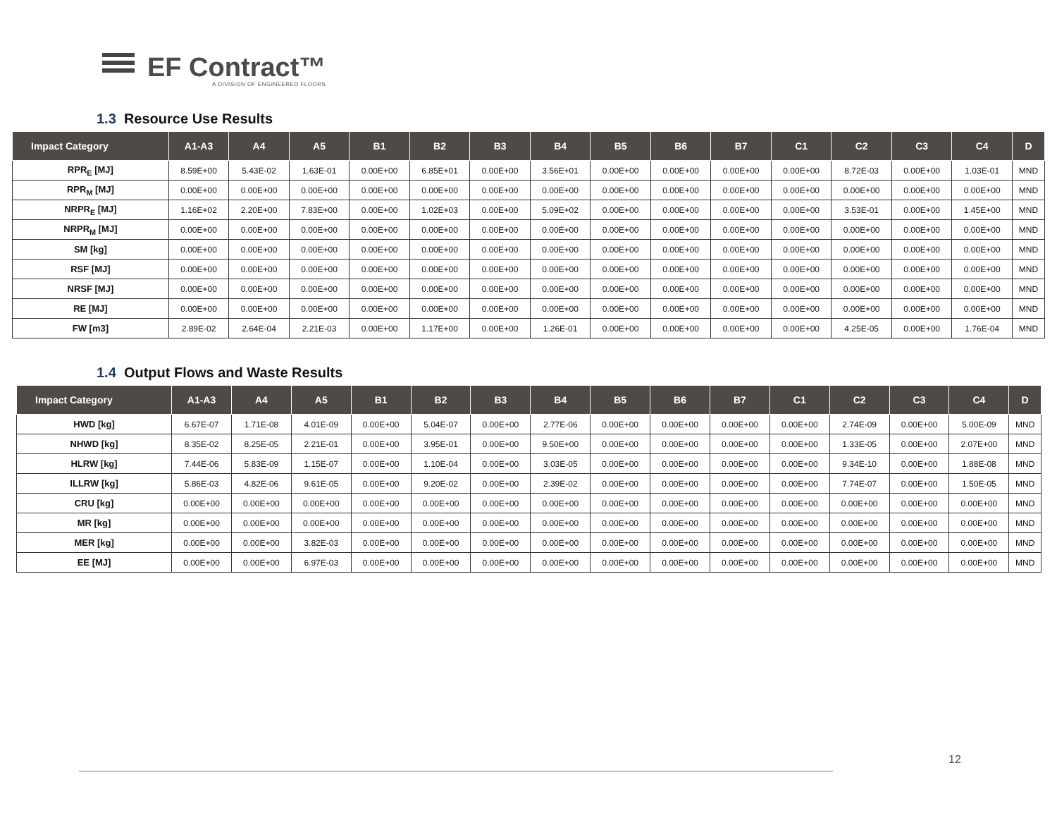EF Contract™
A DIVISION OF ENGINEERED FLOORS
1.3 Resource Use Results
| Impact Category | A1-A3 | A4 | A5 | B1 | B2 | B3 | B4 | B5 | B6 | B7 | C1 | C2 | C3 | C4 | D |
| --- | --- | --- | --- | --- | --- | --- | --- | --- | --- | --- | --- | --- | --- | --- | --- |
| RPR<sub>E</sub> [MJ] | 8.59E+00 | 5.43E-02 | 1.63E-01 | 0.00E+00 | 6.85E+01 | 0.00E+00 | 3.56E+01 | 0.00E+00 | 0.00E+00 | 0.00E+00 | 0.00E+00 | 8.72E-03 | 0.00E+00 | 1.03E-01 | MND |
| RPR<sub>M</sub> [MJ] | 0.00E+00 | 0.00E+00 | 0.00E+00 | 0.00E+00 | 0.00E+00 | 0.00E+00 | 0.00E+00 | 0.00E+00 | 0.00E+00 | 0.00E+00 | 0.00E+00 | 0.00E+00 | 0.00E+00 | 0.00E+00 | MND |
| NRPR<sub>E</sub> [MJ] | 1.16E+02 | 2.20E+00 | 7.83E+00 | 0.00E+00 | 1.02E+03 | 0.00E+00 | 5.09E+02 | 0.00E+00 | 0.00E+00 | 0.00E+00 | 0.00E+00 | 3.53E-01 | 0.00E+00 | 1.45E+00 | MND |
| NRPR<sub>M</sub> [MJ] | 0.00E+00 | 0.00E+00 | 0.00E+00 | 0.00E+00 | 0.00E+00 | 0.00E+00 | 0.00E+00 | 0.00E+00 | 0.00E+00 | 0.00E+00 | 0.00E+00 | 0.00E+00 | 0.00E+00 | 0.00E+00 | MND |
| SM [kg] | 0.00E+00 | 0.00E+00 | 0.00E+00 | 0.00E+00 | 0.00E+00 | 0.00E+00 | 0.00E+00 | 0.00E+00 | 0.00E+00 | 0.00E+00 | 0.00E+00 | 0.00E+00 | 0.00E+00 | 0.00E+00 | MND |
| RSF [MJ] | 0.00E+00 | 0.00E+00 | 0.00E+00 | 0.00E+00 | 0.00E+00 | 0.00E+00 | 0.00E+00 | 0.00E+00 | 0.00E+00 | 0.00E+00 | 0.00E+00 | 0.00E+00 | 0.00E+00 | 0.00E+00 | MND |
| NRSF [MJ] | 0.00E+00 | 0.00E+00 | 0.00E+00 | 0.00E+00 | 0.00E+00 | 0.00E+00 | 0.00E+00 | 0.00E+00 | 0.00E+00 | 0.00E+00 | 0.00E+00 | 0.00E+00 | 0.00E+00 | 0.00E+00 | MND |
| RE [MJ] | 0.00E+00 | 0.00E+00 | 0.00E+00 | 0.00E+00 | 0.00E+00 | 0.00E+00 | 0.00E+00 | 0.00E+00 | 0.00E+00 | 0.00E+00 | 0.00E+00 | 0.00E+00 | 0.00E+00 | 0.00E+00 | MND |
| FW [m3] | 2.89E-02 | 2.64E-04 | 2.21E-03 | 0.00E+00 | 1.17E+00 | 0.00E+00 | 1.26E-01 | 0.00E+00 | 0.00E+00 | 0.00E+00 | 0.00E+00 | 4.25E-05 | 0.00E+00 | 1.76E-04 | MND |
1.4 Output Flows and Waste Results
| Impact Category | A1-A3 | A4 | A5 | B1 | B2 | B3 | B4 | B5 | B6 | B7 | C1 | C2 | C3 | C4 | D |
| --- | --- | --- | --- | --- | --- | --- | --- | --- | --- | --- | --- | --- | --- | --- | --- |
| HWD [kg] | 6.67E-07 | 1.71E-08 | 4.01E-09 | 0.00E+00 | 5.04E-07 | 0.00E+00 | 2.77E-06 | 0.00E+00 | 0.00E+00 | 0.00E+00 | 0.00E+00 | 2.74E-09 | 0.00E+00 | 5.00E-09 | MND |
| NHWD [kg] | 8.35E-02 | 8.25E-05 | 2.21E-01 | 0.00E+00 | 3.95E-01 | 0.00E+00 | 9.50E+00 | 0.00E+00 | 0.00E+00 | 0.00E+00 | 0.00E+00 | 1.33E-05 | 0.00E+00 | 2.07E+00 | MND |
| HLRW [kg] | 7.44E-06 | 5.83E-09 | 1.15E-07 | 0.00E+00 | 1.10E-04 | 0.00E+00 | 3.03E-05 | 0.00E+00 | 0.00E+00 | 0.00E+00 | 0.00E+00 | 9.34E-10 | 0.00E+00 | 1.88E-08 | MND |
| ILLRW [kg] | 5.86E-03 | 4.82E-06 | 9.61E-05 | 0.00E+00 | 9.20E-02 | 0.00E+00 | 2.39E-02 | 0.00E+00 | 0.00E+00 | 0.00E+00 | 0.00E+00 | 7.74E-07 | 0.00E+00 | 1.50E-05 | MND |
| CRU [kg] | 0.00E+00 | 0.00E+00 | 0.00E+00 | 0.00E+00 | 0.00E+00 | 0.00E+00 | 0.00E+00 | 0.00E+00 | 0.00E+00 | 0.00E+00 | 0.00E+00 | 0.00E+00 | 0.00E+00 | 0.00E+00 | MND |
| MR [kg] | 0.00E+00 | 0.00E+00 | 0.00E+00 | 0.00E+00 | 0.00E+00 | 0.00E+00 | 0.00E+00 | 0.00E+00 | 0.00E+00 | 0.00E+00 | 0.00E+00 | 0.00E+00 | 0.00E+00 | 0.00E+00 | MND |
| MER [kg] | 0.00E+00 | 0.00E+00 | 3.82E-03 | 0.00E+00 | 0.00E+00 | 0.00E+00 | 0.00E+00 | 0.00E+00 | 0.00E+00 | 0.00E+00 | 0.00E+00 | 0.00E+00 | 0.00E+00 | 0.00E+00 | MND |
| EE [MJ] | 0.00E+00 | 0.00E+00 | 6.97E-03 | 0.00E+00 | 0.00E+00 | 0.00E+00 | 0.00E+00 | 0.00E+00 | 0.00E+00 | 0.00E+00 | 0.00E+00 | 0.00E+00 | 0.00E+00 | 0.00E+00 | MND |
12